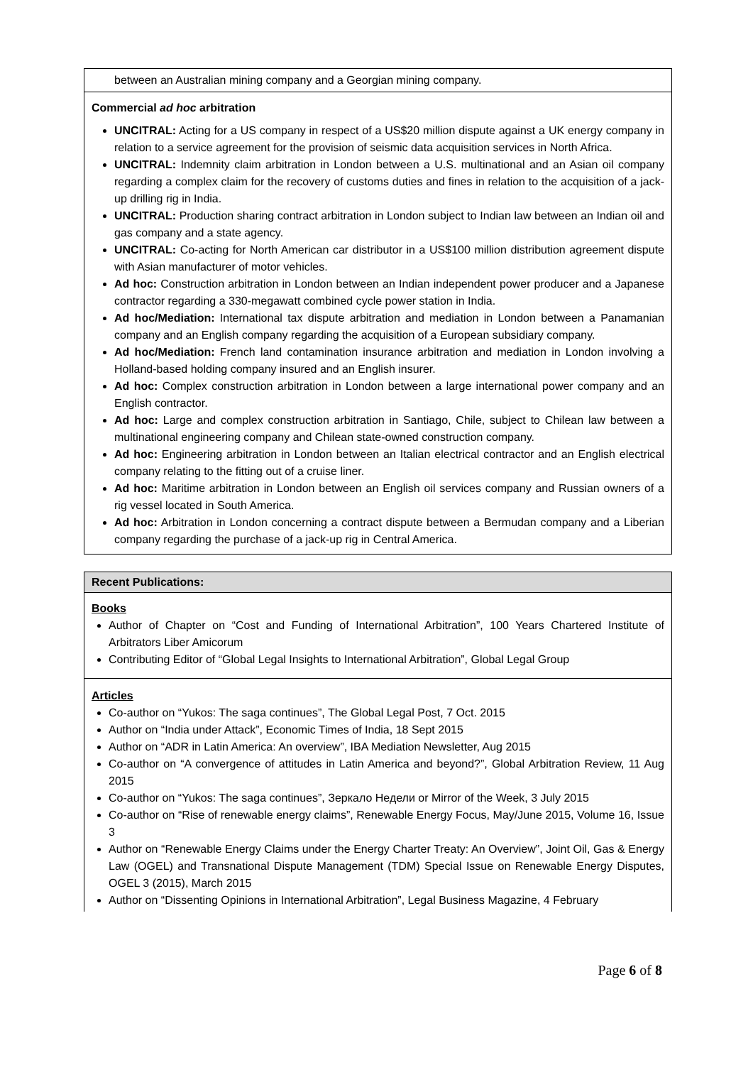| between an Australian mining company and a Georgian mining company. |
| Commercial ad hoc arbitration UNCITRAL: Acting for a US company in respect of a US$20 million dispute against a UK energy company in relation to a service agreement for the provision of seismic data acquisition services in North Africa. UNCITRAL: Indemnity claim arbitration in London between a U.S. multinational and an Asian oil company regarding a complex claim for the recovery of customs duties and fines in relation to the acquisition of a jack-up drilling rig in India. UNCITRAL: Production sharing contract arbitration in London subject to Indian law between an Indian oil and gas company and a state agency. UNCITRAL: Co-acting for North American car distributor in a US$100 million distribution agreement dispute with Asian manufacturer of motor vehicles. Ad hoc: Construction arbitration in London between an Indian independent power producer and a Japanese contractor regarding a 330-megawatt combined cycle power station in India. Ad hoc/Mediation: International tax dispute arbitration and mediation in London between a Panamanian company and an English company regarding the acquisition of a European subsidiary company. Ad hoc/Mediation: French land contamination insurance arbitration and mediation in London involving a Holland-based holding company insured and an English insurer. Ad hoc: Complex construction arbitration in London between a large international power company and an English contractor. Ad hoc: Large and complex construction arbitration in Santiago, Chile, subject to Chilean law between a multinational engineering company and Chilean state-owned construction company. Ad hoc: Engineering arbitration in London between an Italian electrical contractor and an English electrical company relating to the fitting out of a cruise liner. Ad hoc: Maritime arbitration in London between an English oil services company and Russian owners of a rig vessel located in South America. Ad hoc: Arbitration in London concerning a contract dispute between a Bermudan company and a Liberian company regarding the purchase of a jack-up rig in Central America. |
| Recent Publications: |
| Books Author of Chapter on “Cost and Funding of International Arbitration”, 100 Years Chartered Institute of Arbitrators Liber Amicorum Contributing Editor of “Global Legal Insights to International Arbitration”, Global Legal Group |
| Articles Co-author on “Yukos: The saga continues”, The Global Legal Post, 7 Oct. 2015 Author on “India under Attack”, Economic Times of India, 18 Sept 2015 Author on “ADR in Latin America: An overview”, IBA Mediation Newsletter, Aug 2015 Co-author on “A convergence of attitudes in Latin America and beyond?”, Global Arbitration Review, 11 Aug 2015 Co-author on “Yukos: The saga continues”, Зеркало Недели or Mirror of the Week, 3 July 2015 Co-author on “Rise of renewable energy claims”, Renewable Energy Focus, May/June 2015, Volume 16, Issue 3 Author on “Renewable Energy Claims under the Energy Charter Treaty: An Overview”, Joint Oil, Gas & Energy Law (OGEL) and Transnational Dispute Management (TDM) Special Issue on Renewable Energy Disputes, OGEL 3 (2015), March 2015 Author on “Dissenting Opinions in International Arbitration”, Legal Business Magazine, 4 February |
Page 6 of 8